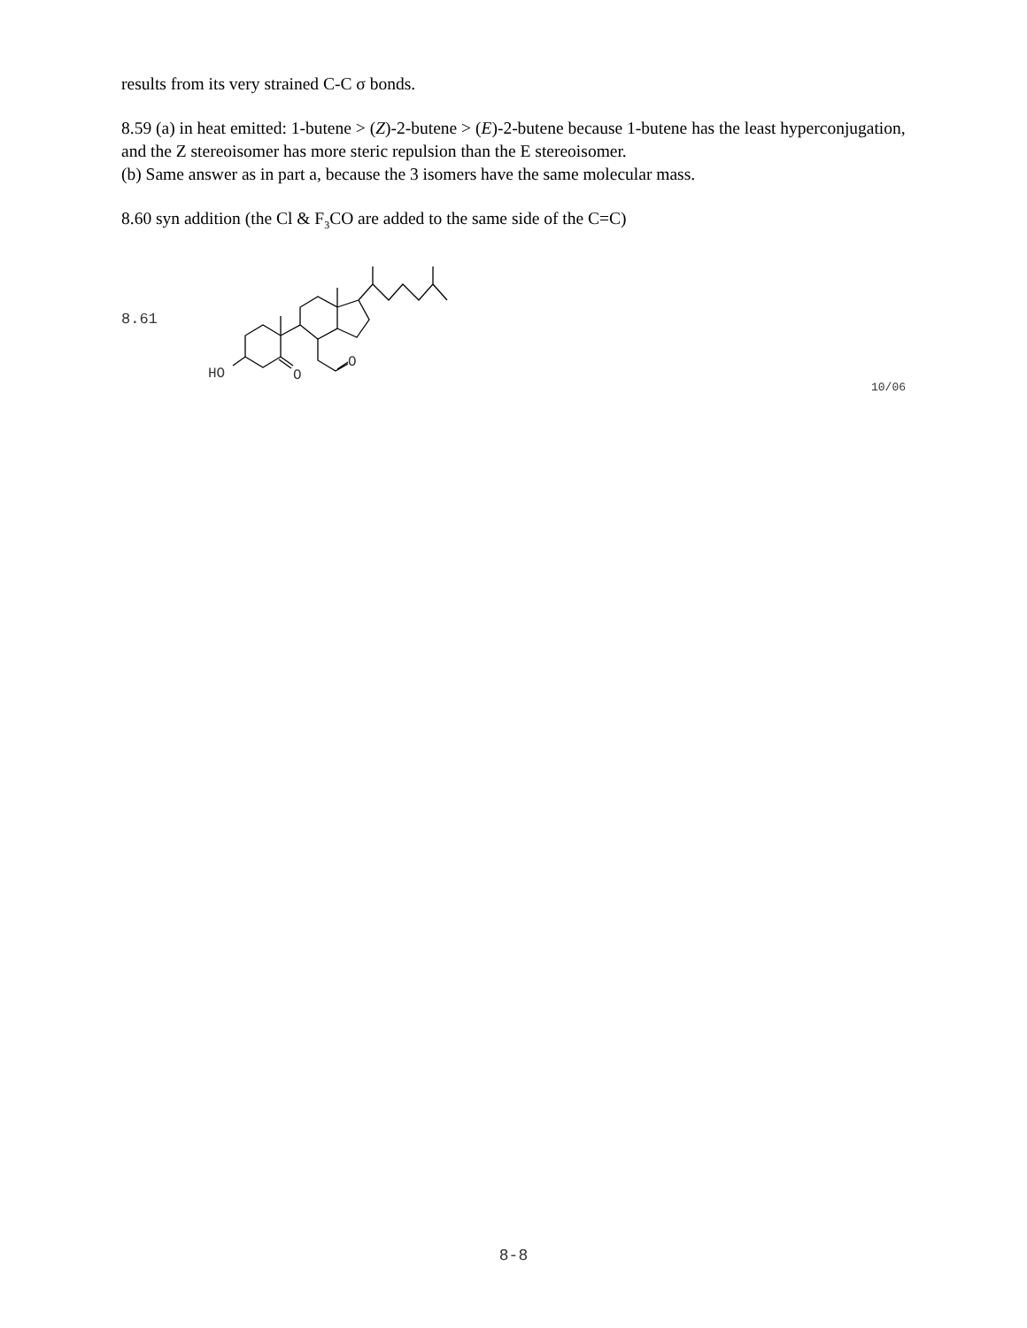results from its very strained C-C σ bonds.
8.59 (a) in heat emitted: 1-butene > (Z)-2-butene > (E)-2-butene because 1-butene has the least hyperconjugation, and the Z stereoisomer has more steric repulsion than the E stereoisomer.
(b) Same answer as in part a, because the 3 isomers have the same molecular mass.
8.60 syn addition (the Cl & F<sub>3</sub>CO are added to the same side of the C=C)
8.61
HO
O
O
10/06
8-8